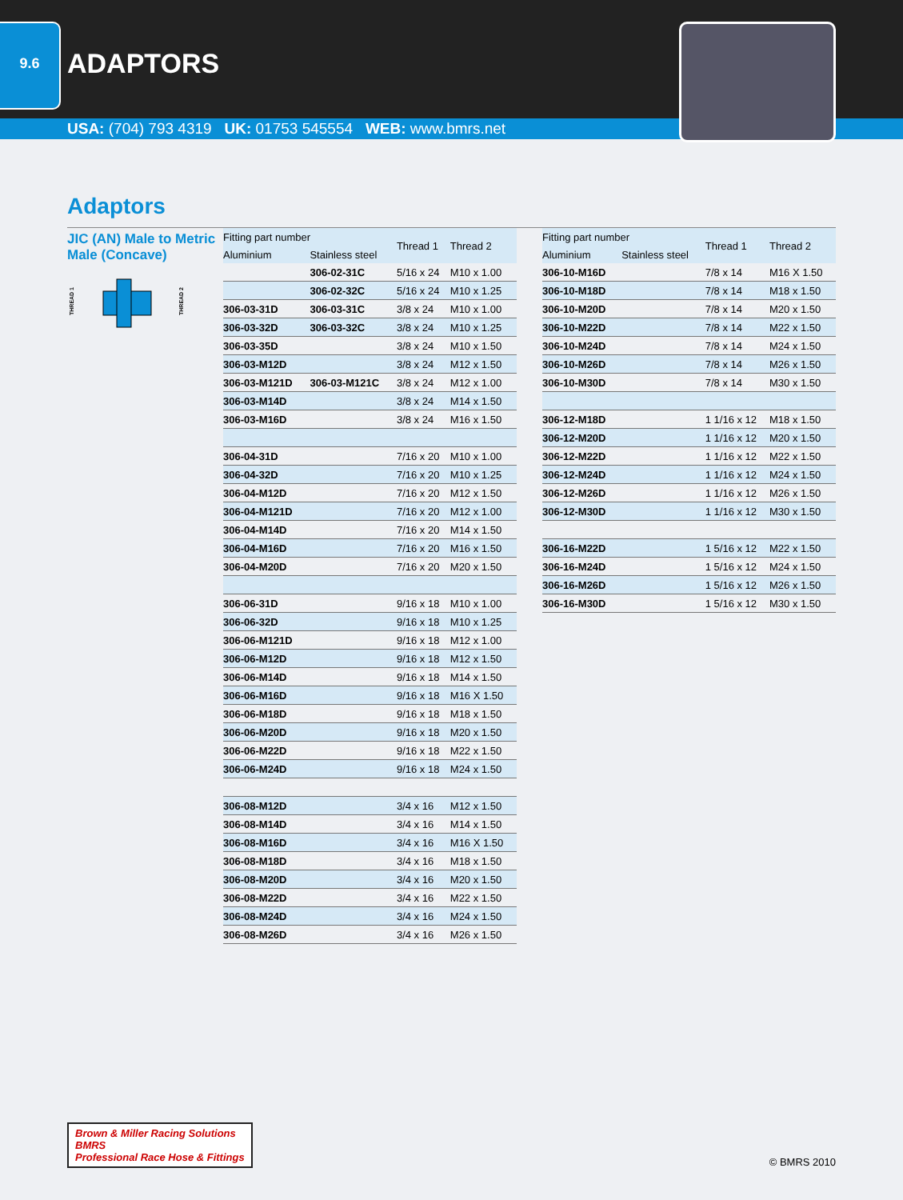9.6
ADAPTORS
USA: (704) 793 4319 UK: 01753 545554 WEB: www.bmrs.net
Adaptors
JIC (AN) Male to Metric Male (Concave)
THREAD 1
THREAD 2
| Fitting part number | | Thread 1 | Thread 2 |
| --- | --- | --- | --- |
| Aluminium | Stainless steel | | |
| | 306-02-31C | 5/16 x 24 | M10 x 1.00 |
| | 306-02-32C | 5/16 x 24 | M10 x 1.25 |
| 306-03-31D | 306-03-31C | 3/8 x 24 | M10 x 1.00 |
| 306-03-32D | 306-03-32C | 3/8 x 24 | M10 x 1.25 |
| 306-03-35D | | 3/8 x 24 | M10 x 1.50 |
| 306-03-M12D | | 3/8 x 24 | M12 x 1.50 |
| 306-03-M121D | 306-03-M121C | 3/8 x 24 | M12 x 1.00 |
| 306-03-M14D | | 3/8 x 24 | M14 x 1.50 |
| 306-03-M16D | | 3/8 x 24 | M16 x 1.50 |
| 306-04-31D | | 7/16 x 20 | M10 x 1.00 |
| 306-04-32D | | 7/16 x 20 | M10 x 1.25 |
| 306-04-M12D | | 7/16 x 20 | M12 x 1.50 |
| 306-04-M121D | | 7/16 x 20 | M12 x 1.00 |
| 306-04-M14D | | 7/16 x 20 | M14 x 1.50 |
| 306-04-M16D | | 7/16 x 20 | M16 x 1.50 |
| 306-04-M20D | | 7/16 x 20 | M20 x 1.50 |
| 306-06-31D | | 9/16 x 18 | M10 x 1.00 |
| 306-06-32D | | 9/16 x 18 | M10 x 1.25 |
| 306-06-M121D | | 9/16 x 18 | M12 x 1.00 |
| 306-06-M12D | | 9/16 x 18 | M12 x 1.50 |
| 306-06-M14D | | 9/16 x 18 | M14 x 1.50 |
| 306-06-M16D | | 9/16 x 18 | M16 X 1.50 |
| 306-06-M18D | | 9/16 x 18 | M18 x 1.50 |
| 306-06-M20D | | 9/16 x 18 | M20 x 1.50 |
| 306-06-M22D | | 9/16 x 18 | M22 x 1.50 |
| 306-06-M24D | | 9/16 x 18 | M24 x 1.50 |
| 306-08-M12D | | 3/4 x 16 | M12 x 1.50 |
| 306-08-M14D | | 3/4 x 16 | M14 x 1.50 |
| 306-08-M16D | | 3/4 x 16 | M16 X 1.50 |
| 306-08-M18D | | 3/4 x 16 | M18 x 1.50 |
| 306-08-M20D | | 3/4 x 16 | M20 x 1.50 |
| 306-08-M22D | | 3/4 x 16 | M22 x 1.50 |
| 306-08-M24D | | 3/4 x 16 | M24 x 1.50 |
| 306-08-M26D | | 3/4 x 16 | M26 x 1.50 |
| Fitting part number | | Thread 1 | Thread 2 |
| --- | --- | --- | --- |
| Aluminium | Stainless steel | | |
| 306-10-M16D | | 7/8 x 14 | M16 X 1.50 |
| 306-10-M18D | | 7/8 x 14 | M18 x 1.50 |
| 306-10-M20D | | 7/8 x 14 | M20 x 1.50 |
| 306-10-M22D | | 7/8 x 14 | M22 x 1.50 |
| 306-10-M24D | | 7/8 x 14 | M24 x 1.50 |
| 306-10-M26D | | 7/8 x 14 | M26 x 1.50 |
| 306-10-M30D | | 7/8 x 14 | M30 x 1.50 |
| 306-12-M18D | | 1 1/16 x 12 | M18 x 1.50 |
| 306-12-M20D | | 1 1/16 x 12 | M20 x 1.50 |
| 306-12-M22D | | 1 1/16 x 12 | M22 x 1.50 |
| 306-12-M24D | | 1 1/16 x 12 | M24 x 1.50 |
| 306-12-M26D | | 1 1/16 x 12 | M26 x 1.50 |
| 306-12-M30D | | 1 1/16 x 12 | M30 x 1.50 |
| 306-16-M22D | | 1 5/16 x 12 | M22 x 1.50 |
| 306-16-M24D | | 1 5/16 x 12 | M24 x 1.50 |
| 306-16-M26D | | 1 5/16 x 12 | M26 x 1.50 |
| 306-16-M30D | | 1 5/16 x 12 | M30 x 1.50 |
Brown & Miller Racing Solutions
BMRS
Professional Race Hose & Fittings
© BMRS 2010